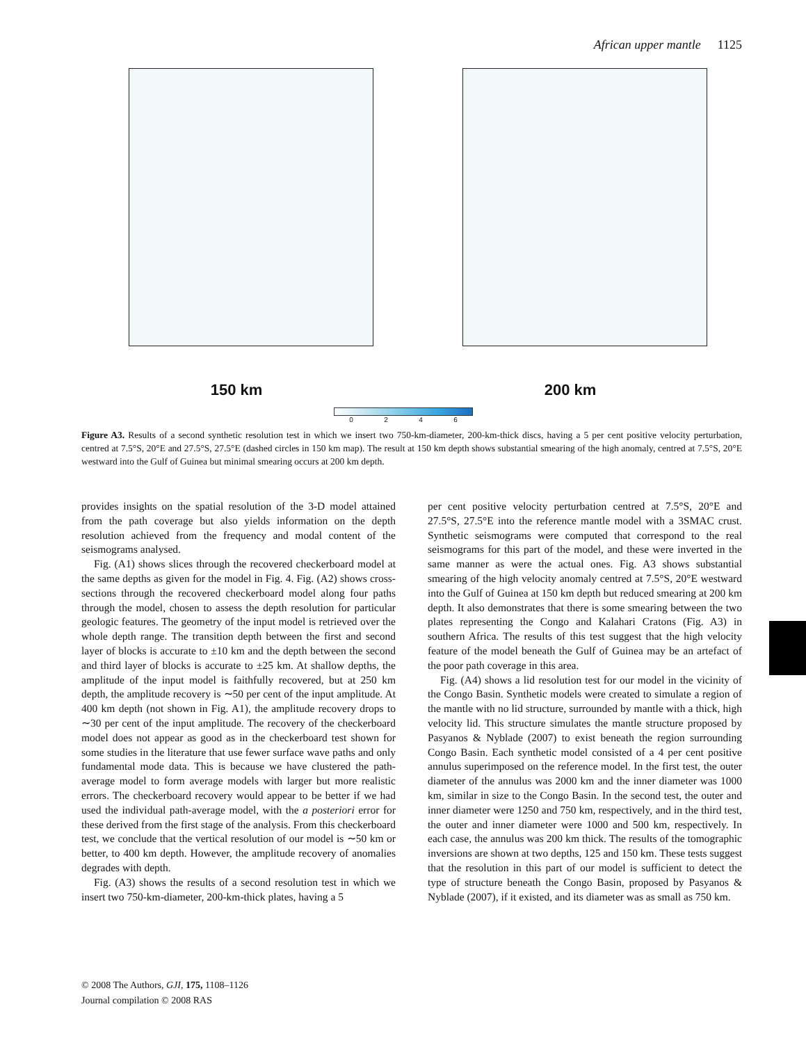African upper mantle 1125
150 km 200 km
0 2 4 6
Figure A3. Results of a second synthetic resolution test in which we insert two 750-km-diameter, 200-km-thick discs, having a 5 per cent positive velocity perturbation, centred at 7.5°S, 20°E and 27.5°S, 27.5°E (dashed circles in 150 km map). The result at 150 km depth shows substantial smearing of the high anomaly, centred at 7.5°S, 20°E westward into the Gulf of Guinea but minimal smearing occurs at 200 km depth.
provides insights on the spatial resolution of the 3-D model attained from the path coverage but also yields information on the depth resolution achieved from the frequency and modal content of the seismograms analysed.
Fig. (A1) shows slices through the recovered checkerboard model at the same depths as given for the model in Fig. 4. Fig. (A2) shows cross-sections through the recovered checkerboard model along four paths through the model, chosen to assess the depth resolution for particular geologic features. The geometry of the input model is retrieved over the whole depth range. The transition depth between the first and second layer of blocks is accurate to ±10 km and the depth between the second and third layer of blocks is accurate to ±25 km. At shallow depths, the amplitude of the input model is faithfully recovered, but at 250 km depth, the amplitude recovery is ∼50 per cent of the input amplitude. At 400 km depth (not shown in Fig. A1), the amplitude recovery drops to ∼30 per cent of the input amplitude. The recovery of the checkerboard model does not appear as good as in the checkerboard test shown for some studies in the literature that use fewer surface wave paths and only fundamental mode data. This is because we have clustered the path-average model to form average models with larger but more realistic errors. The checkerboard recovery would appear to be better if we had used the individual path-average model, with the a posteriori error for these derived from the first stage of the analysis. From this checkerboard test, we conclude that the vertical resolution of our model is ∼50 km or better, to 400 km depth. However, the amplitude recovery of anomalies degrades with depth.
Fig. (A3) shows the results of a second resolution test in which we insert two 750-km-diameter, 200-km-thick plates, having a 5
per cent positive velocity perturbation centred at 7.5°S, 20°E and 27.5°S, 27.5°E into the reference mantle model with a 3SMAC crust. Synthetic seismograms were computed that correspond to the real seismograms for this part of the model, and these were inverted in the same manner as were the actual ones. Fig. A3 shows substantial smearing of the high velocity anomaly centred at 7.5°S, 20°E westward into the Gulf of Guinea at 150 km depth but reduced smearing at 200 km depth. It also demonstrates that there is some smearing between the two plates representing the Congo and Kalahari Cratons (Fig. A3) in southern Africa. The results of this test suggest that the high velocity feature of the model beneath the Gulf of Guinea may be an artefact of the poor path coverage in this area.
Fig. (A4) shows a lid resolution test for our model in the vicinity of the Congo Basin. Synthetic models were created to simulate a region of the mantle with no lid structure, surrounded by mantle with a thick, high velocity lid. This structure simulates the mantle structure proposed by Pasyanos & Nyblade (2007) to exist beneath the region surrounding Congo Basin. Each synthetic model consisted of a 4 per cent positive annulus superimposed on the reference model. In the first test, the outer diameter of the annulus was 2000 km and the inner diameter was 1000 km, similar in size to the Congo Basin. In the second test, the outer and inner diameter were 1250 and 750 km, respectively, and in the third test, the outer and inner diameter were 1000 and 500 km, respectively. In each case, the annulus was 200 km thick. The results of the tomographic inversions are shown at two depths, 125 and 150 km. These tests suggest that the resolution in this part of our model is sufficient to detect the type of structure beneath the Congo Basin, proposed by Pasyanos & Nyblade (2007), if it existed, and its diameter was as small as 750 km.
© 2008 The Authors, GJI, 175, 1108–1126
Journal compilation © 2008 RAS